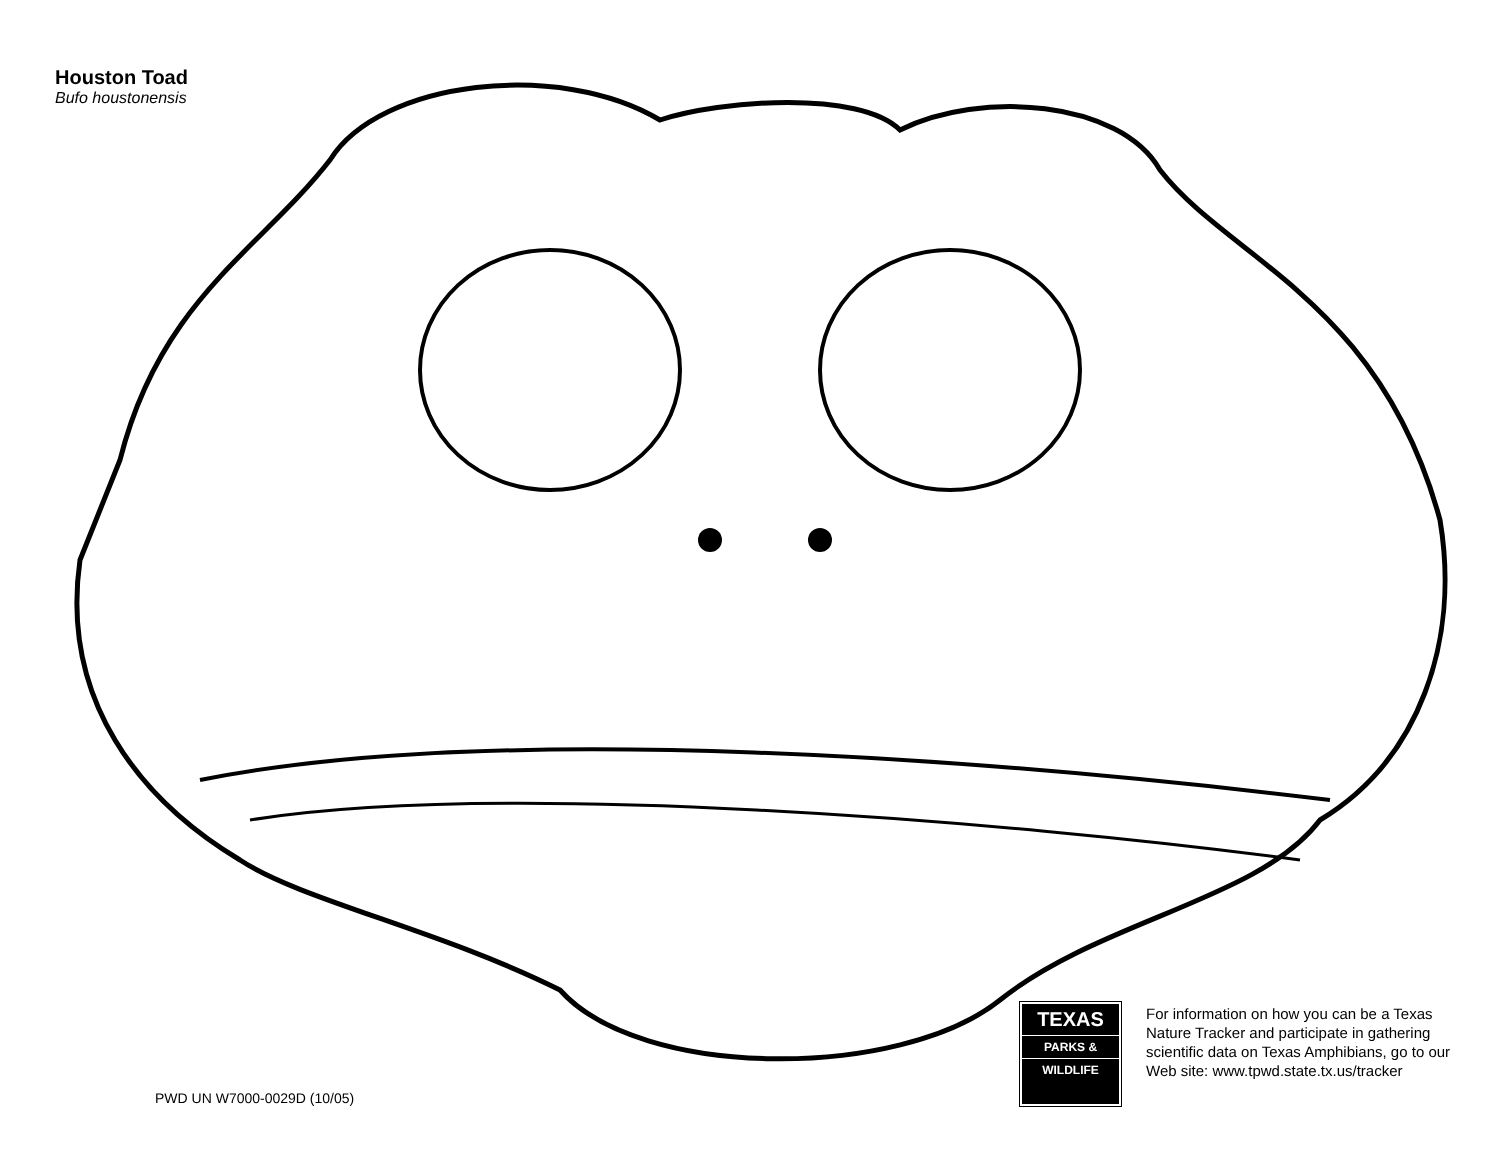Houston Toad
Bufo houstonensis
PWD UN W7000-0029D (10/05)
TEXAS
PARKS &
WILDLIFE
For information on how you can be a Texas Nature Tracker and participate in gathering scientific data on Texas Amphibians, go to our Web site: www.tpwd.state.tx.us/tracker